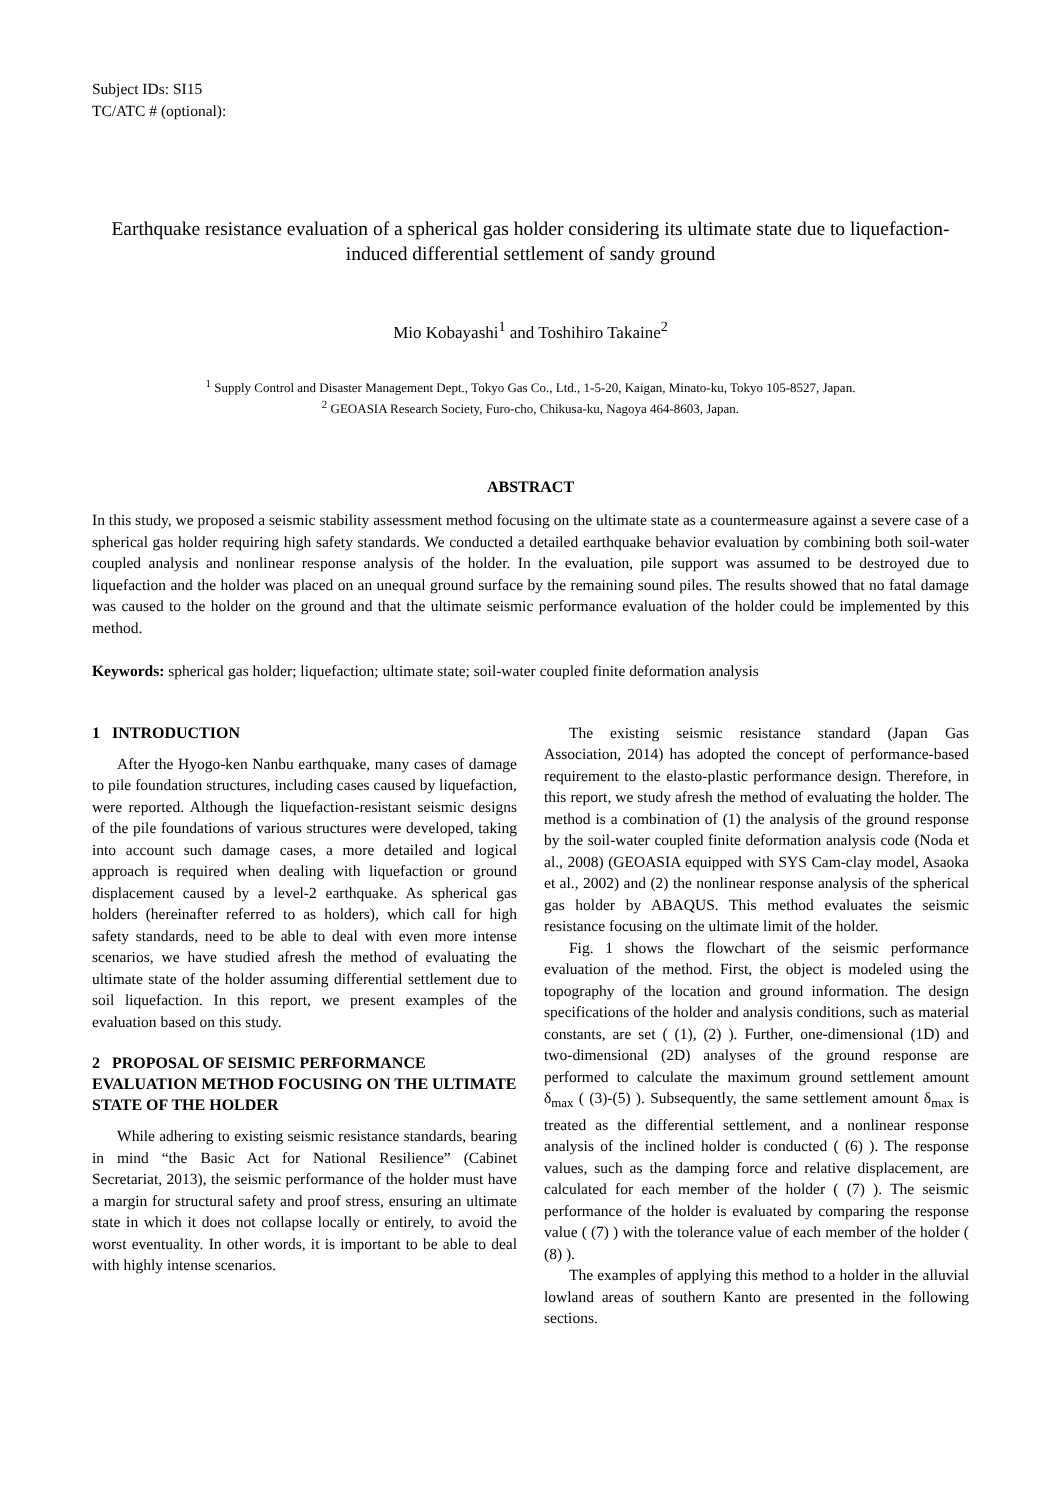Subject IDs: SI15
TC/ATC # (optional):
Earthquake resistance evaluation of a spherical gas holder considering its ultimate state due to liquefaction-induced differential settlement of sandy ground
Mio Kobayashi<sup>1</sup> and Toshihiro Takaine<sup>2</sup>
<sup>1</sup> Supply Control and Disaster Management Dept., Tokyo Gas Co., Ltd., 1-5-20, Kaigan, Minato-ku, Tokyo 105-8527, Japan.
<sup>2</sup> GEOASIA Research Society, Furo-cho, Chikusa-ku, Nagoya 464-8603, Japan.
ABSTRACT
In this study, we proposed a seismic stability assessment method focusing on the ultimate state as a countermeasure against a severe case of a spherical gas holder requiring high safety standards. We conducted a detailed earthquake behavior evaluation by combining both soil-water coupled analysis and nonlinear response analysis of the holder. In the evaluation, pile support was assumed to be destroyed due to liquefaction and the holder was placed on an unequal ground surface by the remaining sound piles. The results showed that no fatal damage was caused to the holder on the ground and that the ultimate seismic performance evaluation of the holder could be implemented by this method.
Keywords: spherical gas holder; liquefaction; ultimate state; soil-water coupled finite deformation analysis
1 INTRODUCTION
After the Hyogo-ken Nanbu earthquake, many cases of damage to pile foundation structures, including cases caused by liquefaction, were reported. Although the liquefaction-resistant seismic designs of the pile foundations of various structures were developed, taking into account such damage cases, a more detailed and logical approach is required when dealing with liquefaction or ground displacement caused by a level-2 earthquake. As spherical gas holders (hereinafter referred to as holders), which call for high safety standards, need to be able to deal with even more intense scenarios, we have studied afresh the method of evaluating the ultimate state of the holder assuming differential settlement due to soil liquefaction. In this report, we present examples of the evaluation based on this study.
2 PROPOSAL OF SEISMIC PERFORMANCE EVALUATION METHOD FOCUSING ON THE ULTIMATE STATE OF THE HOLDER
While adhering to existing seismic resistance standards, bearing in mind “the Basic Act for National Resilience” (Cabinet Secretariat, 2013), the seismic performance of the holder must have a margin for structural safety and proof stress, ensuring an ultimate state in which it does not collapse locally or entirely, to avoid the worst eventuality. In other words, it is important to be able to deal with highly intense scenarios.
The existing seismic resistance standard (Japan Gas Association, 2014) has adopted the concept of performance-based requirement to the elasto-plastic performance design. Therefore, in this report, we study afresh the method of evaluating the holder. The method is a combination of (1) the analysis of the ground response by the soil-water coupled finite deformation analysis code (Noda et al., 2008) (GEOASIA equipped with SYS Cam-clay model, Asaoka et al., 2002) and (2) the nonlinear response analysis of the spherical gas holder by ABAQUS. This method evaluates the seismic resistance focusing on the ultimate limit of the holder.
Fig. 1 shows the flowchart of the seismic performance evaluation of the method. First, the object is modeled using the topography of the location and ground information. The design specifications of the holder and analysis conditions, such as material constants, are set ( (1), (2) ). Further, one-dimensional (1D) and two-dimensional (2D) analyses of the ground response are performed to calculate the maximum ground settlement amount δ<sub>max</sub> ( (3)-(5) ). Subsequently, the same settlement amount δ<sub>max</sub> is treated as the differential settlement, and a nonlinear response analysis of the inclined holder is conducted ( (6) ). The response values, such as the damping force and relative displacement, are calculated for each member of the holder ( (7) ). The seismic performance of the holder is evaluated by comparing the response value ( (7) ) with the tolerance value of each member of the holder ( (8) ).
The examples of applying this method to a holder in the alluvial lowland areas of southern Kanto are presented in the following sections.